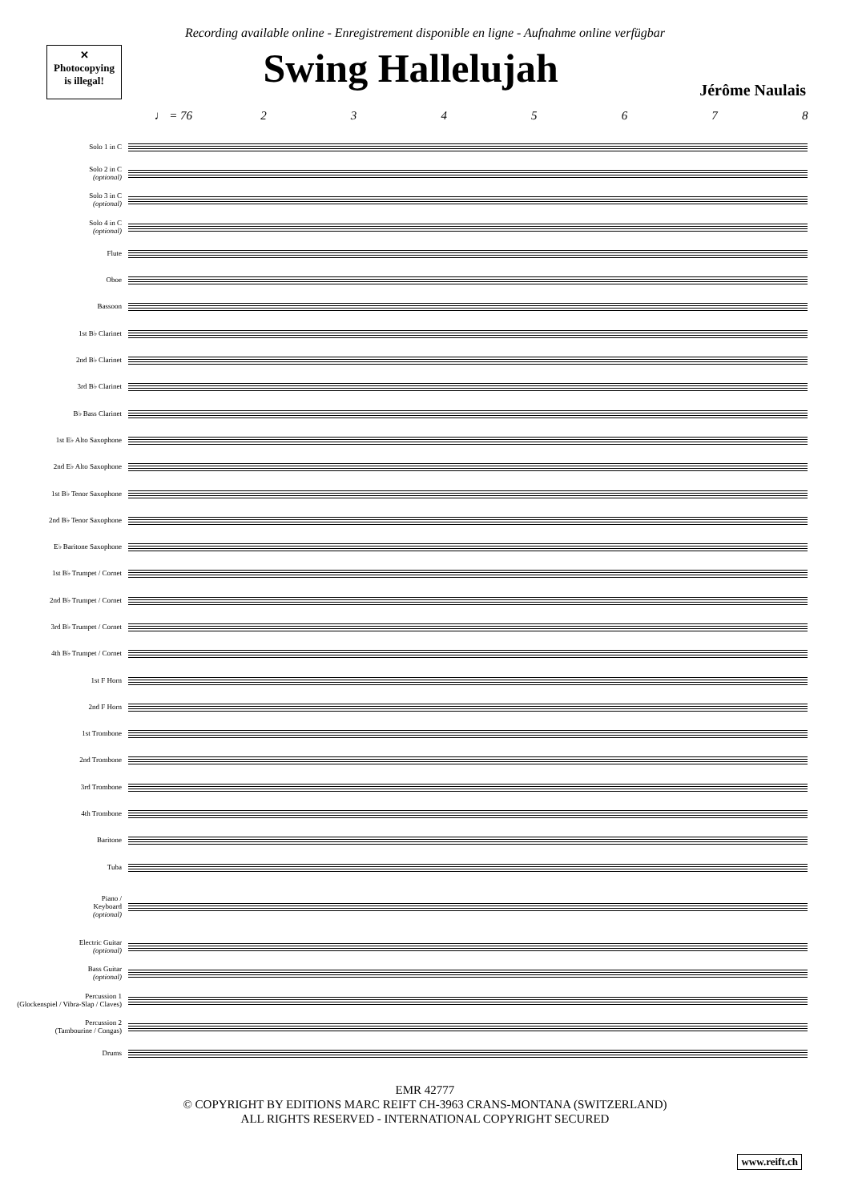Recording available online - Enregistrement disponible en ligne - Aufnahme online verfügbar
✕
Photocopying
is illegal!
Swing Hallelujah
Jérôme Naulais
♩ = 76 2345678
Solo 1 in C
Solo 2 in C
(optional)
Solo 3 in C
(optional)
Solo 4 in C
(optional)
Flute
Oboe
Bassoon
1st B♭ Clarinet
2nd B♭ Clarinet
3rd B♭ Clarinet
B♭ Bass Clarinet
1st E♭ Alto Saxophone
2nd E♭ Alto Saxophone
1st B♭ Tenor Saxophone
2nd B♭ Tenor Saxophone
E♭ Baritone Saxophone
1st B♭ Trumpet / Cornet
2nd B♭ Trumpet / Cornet
3rd B♭ Trumpet / Cornet
4th B♭ Trumpet / Cornet
1st F Horn
2nd F Horn
1st Trombone
2nd Trombone
3rd Trombone
4th Trombone
Baritone
Tuba
Piano /
Keyboard
(optional)
Electric Guitar
(optional)
Bass Guitar
(optional)
Percussion 1
(Glockenspiel / Vibra-Slap / Claves)
Percussion 2
(Tambourine / Congas)
Drums
EMR 42777
© COPYRIGHT BY EDITIONS MARC REIFT CH-3963 CRANS-MONTANA (SWITZERLAND)
ALL RIGHTS RESERVED - INTERNATIONAL COPYRIGHT SECURED
www.reift.ch